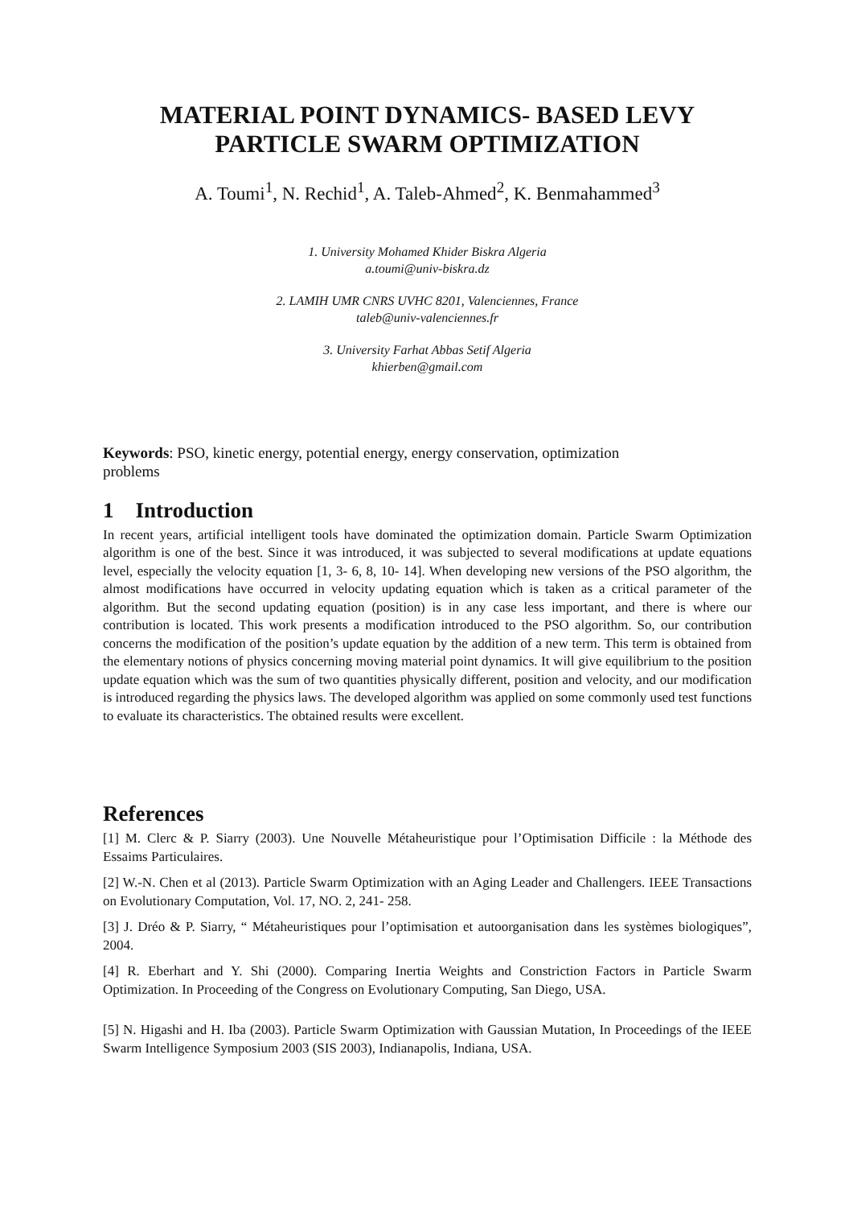MATERIAL POINT DYNAMICS- BASED LEVY
PARTICLE SWARM OPTIMIZATION
A. Toumi<sup>1</sup>, N. Rechid<sup>1</sup>, A. Taleb-Ahmed<sup>2</sup>, K. Benmahammed<sup>3</sup>
1. University Mohamed Khider Biskra Algeria
a.toumi@univ-biskra.dz
2. LAMIH UMR CNRS UVHC 8201, Valenciennes, France
taleb@univ-valenciennes.fr
3. University Farhat Abbas Setif Algeria
khierben@gmail.com
Keywords: PSO, kinetic energy, potential energy, energy conservation, optimization
problems
1 Introduction
In recent years, artificial intelligent tools have dominated the optimization domain. Particle Swarm Optimization algorithm is one of the best. Since it was introduced, it was subjected to several modifications at update equations level, especially the velocity equation [1, 3- 6, 8, 10- 14]. When developing new versions of the PSO algorithm, the almost modifications have occurred in velocity updating equation which is taken as a critical parameter of the algorithm. But the second updating equation (position) is in any case less important, and there is where our contribution is located. This work presents a modification introduced to the PSO algorithm. So, our contribution concerns the modification of the position’s update equation by the addition of a new term. This term is obtained from the elementary notions of physics concerning moving material point dynamics. It will give equilibrium to the position update equation which was the sum of two quantities physically different, position and velocity, and our modification is introduced regarding the physics laws. The developed algorithm was applied on some commonly used test functions to evaluate its characteristics. The obtained results were excellent.
References
[1] M. Clerc & P. Siarry (2003). Une Nouvelle Métaheuristique pour l’Optimisation Difficile : la Méthode des Essaims Particulaires.
[2] W.-N. Chen et al (2013). Particle Swarm Optimization with an Aging Leader and Challengers. IEEE Transactions on Evolutionary Computation, Vol. 17, NO. 2, 241- 258.
[3] J. Dréo & P. Siarry, “ Métaheuristiques pour l’optimisation et autoorganisation dans les systèmes biologiques”, 2004.
[4] R. Eberhart and Y. Shi (2000). Comparing Inertia Weights and Constriction Factors in Particle Swarm Optimization. In Proceeding of the Congress on Evolutionary Computing, San Diego, USA.
[5] N. Higashi and H. Iba (2003). Particle Swarm Optimization with Gaussian Mutation, In Proceedings of the IEEE Swarm Intelligence Symposium 2003 (SIS 2003), Indianapolis, Indiana, USA.